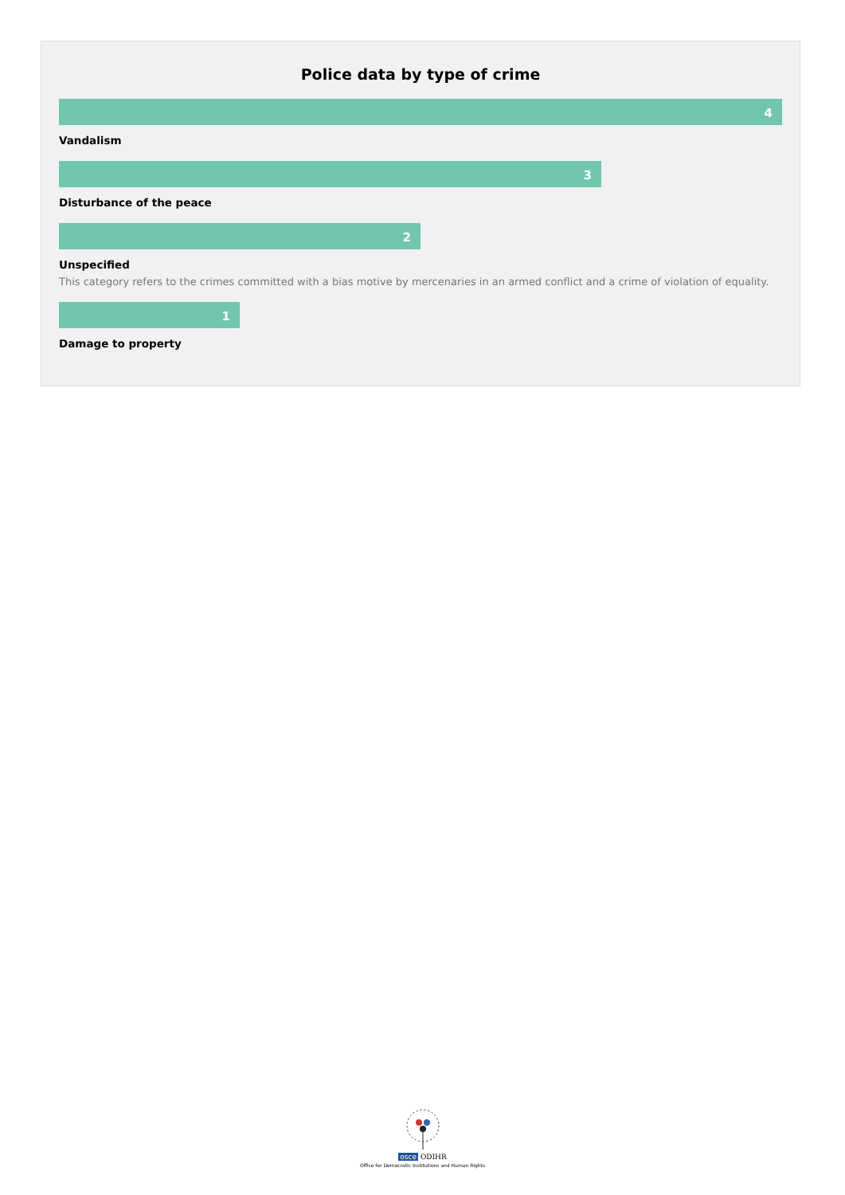Police data by type of crime
4
Vandalism
3
Disturbance of the peace
2
Unspecified
This category refers to the crimes committed with a bias motive by mercenaries in an armed conflict and a crime of violation of equality.
1
Damage to property
osce ODIHR
Office for Democratic Institutions and Human Rights